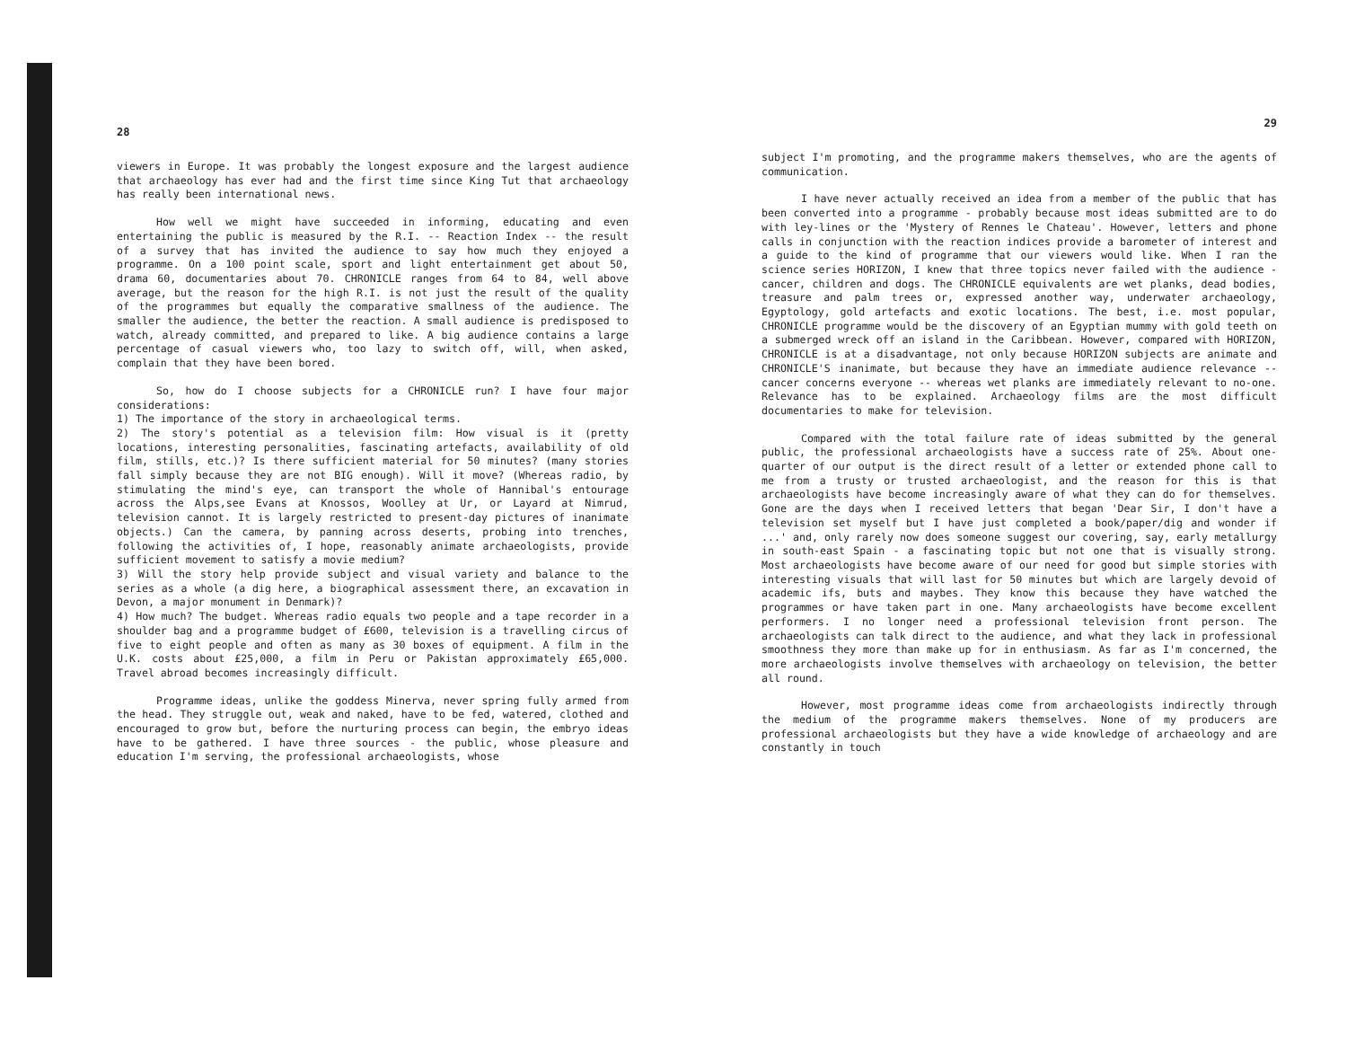28
viewers in Europe. It was probably the longest exposure and the largest audience that archaeology has ever had and the first time since King Tut that archaeology has really been international news.
How well we might have succeeded in informing, educating and even entertaining the public is measured by the R.I. -- Reaction Index -- the result of a survey that has invited the audience to say how much they enjoyed a programme. On a 100 point scale, sport and light entertainment get about 50, drama 60, documentaries about 70. CHRONICLE ranges from 64 to 84, well above average, but the reason for the high R.I. is not just the result of the quality of the programmes but equally the comparative smallness of the audience. The smaller the audience, the better the reaction. A small audience is predisposed to watch, already committed, and prepared to like. A big audience contains a large percentage of casual viewers who, too lazy to switch off, will, when asked, complain that they have been bored.
So, how do I choose subjects for a CHRONICLE run? I have four major considerations:
1) The importance of the story in archaeological terms.
2) The story's potential as a television film: How visual is it (pretty locations, interesting personalities, fascinating artefacts, availability of old film, stills, etc.)? Is there sufficient material for 50 minutes? (many stories fall simply because they are not BIG enough). Will it move? (Whereas radio, by stimulating the mind's eye, can transport the whole of Hannibal's entourage across the Alps,see Evans at Knossos, Woolley at Ur, or Layard at Nimrud, television cannot. It is largely restricted to present-day pictures of inanimate objects.) Can the camera, by panning across deserts, probing into trenches, following the activities of, I hope, reasonably animate archaeologists, provide sufficient movement to satisfy a movie medium?
3) Will the story help provide subject and visual variety and balance to the series as a whole (a dig here, a biographical assessment there, an excavation in Devon, a major monument in Denmark)?
4) How much? The budget. Whereas radio equals two people and a tape recorder in a shoulder bag and a programme budget of £600, television is a travelling circus of five to eight people and often as many as 30 boxes of equipment. A film in the U.K. costs about £25,000, a film in Peru or Pakistan approximately £65,000. Travel abroad becomes increasingly difficult.
Programme ideas, unlike the goddess Minerva, never spring fully armed from the head. They struggle out, weak and naked, have to be fed, watered, clothed and encouraged to grow but, before the nurturing process can begin, the embryo ideas have to be gathered. I have three sources - the public, whose pleasure and education I'm serving, the professional archaeologists, whose
29
subject I'm promoting, and the programme makers themselves, who are the agents of communication.
I have never actually received an idea from a member of the public that has been converted into a programme - probably because most ideas submitted are to do with ley-lines or the 'Mystery of Rennes le Chateau'. However, letters and phone calls in conjunction with the reaction indices provide a barometer of interest and a guide to the kind of programme that our viewers would like. When I ran the science series HORIZON, I knew that three topics never failed with the audience - cancer, children and dogs. The CHRONICLE equivalents are wet planks, dead bodies, treasure and palm trees or, expressed another way, underwater archaeology, Egyptology, gold artefacts and exotic locations. The best, i.e. most popular, CHRONICLE programme would be the discovery of an Egyptian mummy with gold teeth on a submerged wreck off an island in the Caribbean. However, compared with HORIZON, CHRONICLE is at a disadvantage, not only because HORIZON subjects are animate and CHRONICLE'S inanimate, but because they have an immediate audience relevance -- cancer concerns everyone -- whereas wet planks are immediately relevant to no-one. Relevance has to be explained. Archaeology films are the most difficult documentaries to make for television.
Compared with the total failure rate of ideas submitted by the general public, the professional archaeologists have a success rate of 25%. About one-quarter of our output is the direct result of a letter or extended phone call to me from a trusty or trusted archaeologist, and the reason for this is that archaeologists have become increasingly aware of what they can do for themselves. Gone are the days when I received letters that began 'Dear Sir, I don't have a television set myself but I have just completed a book/paper/dig and wonder if ...' and, only rarely now does someone suggest our covering, say, early metallurgy in south-east Spain - a fascinating topic but not one that is visually strong. Most archaeologists have become aware of our need for good but simple stories with interesting visuals that will last for 50 minutes but which are largely devoid of academic ifs, buts and maybes. They know this because they have watched the programmes or have taken part in one. Many archaeologists have become excellent performers. I no longer need a professional television front person. The archaeologists can talk direct to the audience, and what they lack in professional smoothness they more than make up for in enthusiasm. As far as I'm concerned, the more archaeologists involve themselves with archaeology on television, the better all round.
However, most programme ideas come from archaeologists indirectly through the medium of the programme makers themselves. None of my producers are professional archaeologists but they have a wide knowledge of archaeology and are constantly in touch